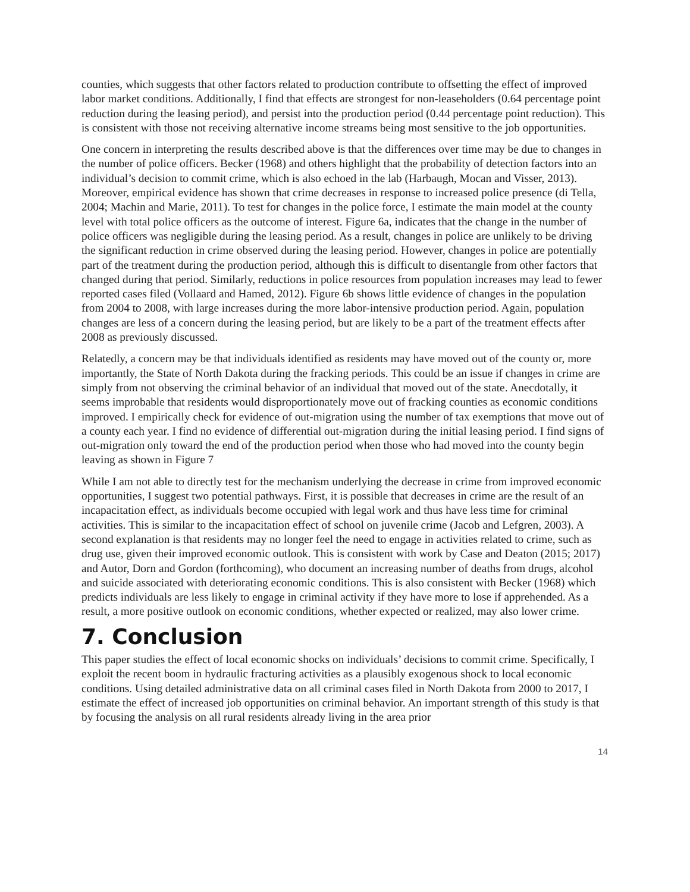counties, which suggests that other factors related to production contribute to offsetting the effect of improved labor market conditions. Additionally, I find that effects are strongest for non-leaseholders (0.64 percentage point reduction during the leasing period), and persist into the production period (0.44 percentage point reduction). This is consistent with those not receiving alternative income streams being most sensitive to the job opportunities.
One concern in interpreting the results described above is that the differences over time may be due to changes in the number of police officers. Becker (1968) and others highlight that the probability of detection factors into an individual’s decision to commit crime, which is also echoed in the lab (Harbaugh, Mocan and Visser, 2013). Moreover, empirical evidence has shown that crime decreases in response to increased police presence (di Tella, 2004; Machin and Marie, 2011). To test for changes in the police force, I estimate the main model at the county level with total police officers as the outcome of interest. Figure 6a, indicates that the change in the number of police officers was negligible during the leasing period. As a result, changes in police are unlikely to be driving the significant reduction in crime observed during the leasing period. However, changes in police are potentially part of the treatment during the production period, although this is difficult to disentangle from other factors that changed during that period. Similarly, reductions in police resources from population increases may lead to fewer reported cases filed (Vollaard and Hamed, 2012). Figure 6b shows little evidence of changes in the population from 2004 to 2008, with large increases during the more labor-intensive production period. Again, population changes are less of a concern during the leasing period, but are likely to be a part of the treatment effects after 2008 as previously discussed.
Relatedly, a concern may be that individuals identified as residents may have moved out of the county or, more importantly, the State of North Dakota during the fracking periods. This could be an issue if changes in crime are simply from not observing the criminal behavior of an individual that moved out of the state. Anecdotally, it seems improbable that residents would disproportionately move out of fracking counties as economic conditions improved. I empirically check for evidence of out-migration using the number of tax exemptions that move out of a county each year. I find no evidence of differential out-migration during the initial leasing period. I find signs of out-migration only toward the end of the production period when those who had moved into the county begin leaving as shown in Figure 7
While I am not able to directly test for the mechanism underlying the decrease in crime from improved economic opportunities, I suggest two potential pathways. First, it is possible that decreases in crime are the result of an incapacitation effect, as individuals become occupied with legal work and thus have less time for criminal activities. This is similar to the incapacitation effect of school on juvenile crime (Jacob and Lefgren, 2003). A second explanation is that residents may no longer feel the need to engage in activities related to crime, such as drug use, given their improved economic outlook. This is consistent with work by Case and Deaton (2015; 2017) and Autor, Dorn and Gordon (forthcoming), who document an increasing number of deaths from drugs, alcohol and suicide associated with deteriorating economic conditions. This is also consistent with Becker (1968) which predicts individuals are less likely to engage in criminal activity if they have more to lose if apprehended. As a result, a more positive outlook on economic conditions, whether expected or realized, may also lower crime.
7. Conclusion
This paper studies the effect of local economic shocks on individuals’ decisions to commit crime. Specifically, I exploit the recent boom in hydraulic fracturing activities as a plausibly exogenous shock to local economic conditions. Using detailed administrative data on all criminal cases filed in North Dakota from 2000 to 2017, I estimate the effect of increased job opportunities on criminal behavior. An important strength of this study is that by focusing the analysis on all rural residents already living in the area prior
14